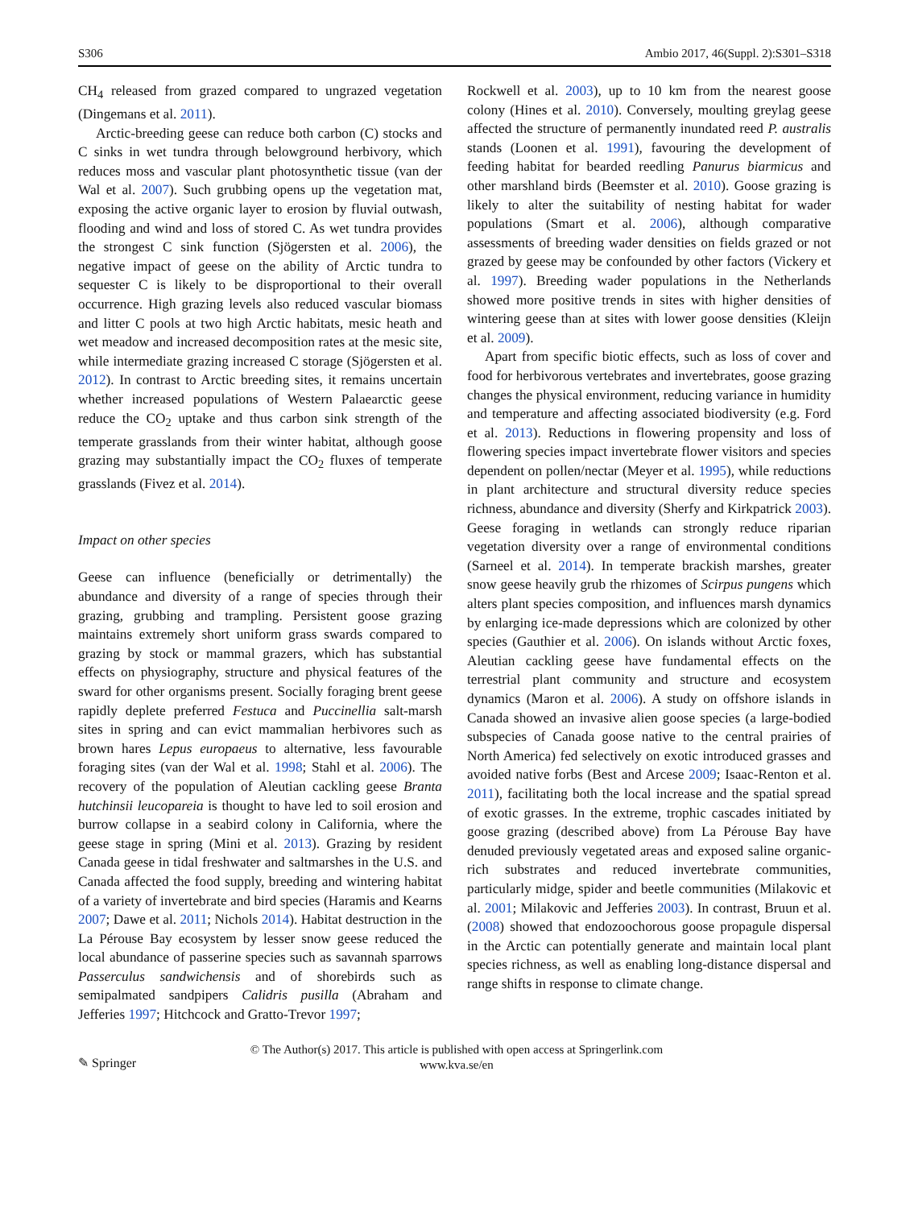S306 Ambio 2017, 46(Suppl. 2):S301–S318
CH<sub>4</sub> released from grazed compared to ungrazed vegetation (Dingemans et al. 2011).
Arctic-breeding geese can reduce both carbon (C) stocks and C sinks in wet tundra through belowground herbivory, which reduces moss and vascular plant photosynthetic tissue (van der Wal et al. 2007). Such grubbing opens up the vegetation mat, exposing the active organic layer to erosion by fluvial outwash, flooding and wind and loss of stored C. As wet tundra provides the strongest C sink function (Sjögersten et al. 2006), the negative impact of geese on the ability of Arctic tundra to sequester C is likely to be disproportional to their overall occurrence. High grazing levels also reduced vascular biomass and litter C pools at two high Arctic habitats, mesic heath and wet meadow and increased decomposition rates at the mesic site, while intermediate grazing increased C storage (Sjögersten et al. 2012). In contrast to Arctic breeding sites, it remains uncertain whether increased populations of Western Palaearctic geese reduce the CO<sub>2</sub> uptake and thus carbon sink strength of the temperate grasslands from their winter habitat, although goose grazing may substantially impact the CO<sub>2</sub> fluxes of temperate grasslands (Fivez et al. 2014).
Impact on other species
Geese can influence (beneficially or detrimentally) the abundance and diversity of a range of species through their grazing, grubbing and trampling. Persistent goose grazing maintains extremely short uniform grass swards compared to grazing by stock or mammal grazers, which has substantial effects on physiography, structure and physical features of the sward for other organisms present. Socially foraging brent geese rapidly deplete preferred Festuca and Puccinellia salt-marsh sites in spring and can evict mammalian herbivores such as brown hares Lepus europaeus to alternative, less favourable foraging sites (van der Wal et al. 1998; Stahl et al. 2006). The recovery of the population of Aleutian cackling geese Branta hutchinsii leucopareia is thought to have led to soil erosion and burrow collapse in a seabird colony in California, where the geese stage in spring (Mini et al. 2013). Grazing by resident Canada geese in tidal freshwater and saltmarshes in the U.S. and Canada affected the food supply, breeding and wintering habitat of a variety of invertebrate and bird species (Haramis and Kearns 2007; Dawe et al. 2011; Nichols 2014). Habitat destruction in the La Pérouse Bay ecosystem by lesser snow geese reduced the local abundance of passerine species such as savannah sparrows Passerculus sandwichensis and of shorebirds such as semipalmated sandpipers Calidris pusilla (Abraham and Jefferies 1997; Hitchcock and Gratto-Trevor 1997;
Rockwell et al. 2003), up to 10 km from the nearest goose colony (Hines et al. 2010). Conversely, moulting greylag geese affected the structure of permanently inundated reed P. australis stands (Loonen et al. 1991), favouring the development of feeding habitat for bearded reedling Panurus biarmicus and other marshland birds (Beemster et al. 2010). Goose grazing is likely to alter the suitability of nesting habitat for wader populations (Smart et al. 2006), although comparative assessments of breeding wader densities on fields grazed or not grazed by geese may be confounded by other factors (Vickery et al. 1997). Breeding wader populations in the Netherlands showed more positive trends in sites with higher densities of wintering geese than at sites with lower goose densities (Kleijn et al. 2009).
Apart from specific biotic effects, such as loss of cover and food for herbivorous vertebrates and invertebrates, goose grazing changes the physical environment, reducing variance in humidity and temperature and affecting associated biodiversity (e.g. Ford et al. 2013). Reductions in flowering propensity and loss of flowering species impact invertebrate flower visitors and species dependent on pollen/nectar (Meyer et al. 1995), while reductions in plant architecture and structural diversity reduce species richness, abundance and diversity (Sherfy and Kirkpatrick 2003). Geese foraging in wetlands can strongly reduce riparian vegetation diversity over a range of environmental conditions (Sarneel et al. 2014). In temperate brackish marshes, greater snow geese heavily grub the rhizomes of Scirpus pungens which alters plant species composition, and influences marsh dynamics by enlarging ice-made depressions which are colonized by other species (Gauthier et al. 2006). On islands without Arctic foxes, Aleutian cackling geese have fundamental effects on the terrestrial plant community and structure and ecosystem dynamics (Maron et al. 2006). A study on offshore islands in Canada showed an invasive alien goose species (a large-bodied subspecies of Canada goose native to the central prairies of North America) fed selectively on exotic introduced grasses and avoided native forbs (Best and Arcese 2009; Isaac-Renton et al. 2011), facilitating both the local increase and the spatial spread of exotic grasses. In the extreme, trophic cascades initiated by goose grazing (described above) from La Pérouse Bay have denuded previously vegetated areas and exposed saline organic-rich substrates and reduced invertebrate communities, particularly midge, spider and beetle communities (Milakovic et al. 2001; Milakovic and Jefferies 2003). In contrast, Bruun et al. (2008) showed that endozoochorous goose propagule dispersal in the Arctic can potentially generate and maintain local plant species richness, as well as enabling long-distance dispersal and range shifts in response to climate change.
✎ Springer
© The Author(s) 2017. This article is published with open access at Springerlink.com
www.kva.se/en